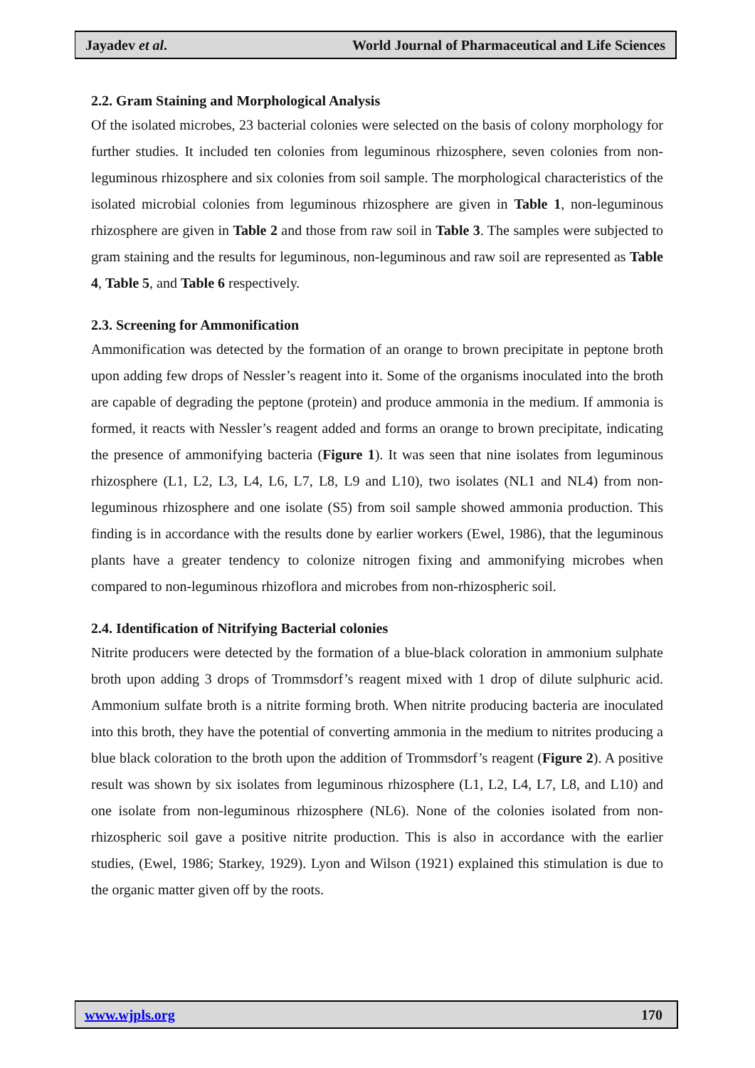Jayadev et al. World Journal of Pharmaceutical and Life Sciences
2.2. Gram Staining and Morphological Analysis
Of the isolated microbes, 23 bacterial colonies were selected on the basis of colony morphology for further studies. It included ten colonies from leguminous rhizosphere, seven colonies from non-leguminous rhizosphere and six colonies from soil sample. The morphological characteristics of the isolated microbial colonies from leguminous rhizosphere are given in Table 1, non-leguminous rhizosphere are given in Table 2 and those from raw soil in Table 3. The samples were subjected to gram staining and the results for leguminous, non-leguminous and raw soil are represented as Table 4, Table 5, and Table 6 respectively.
2.3. Screening for Ammonification
Ammonification was detected by the formation of an orange to brown precipitate in peptone broth upon adding few drops of Nessler’s reagent into it. Some of the organisms inoculated into the broth are capable of degrading the peptone (protein) and produce ammonia in the medium. If ammonia is formed, it reacts with Nessler’s reagent added and forms an orange to brown precipitate, indicating the presence of ammonifying bacteria (Figure 1). It was seen that nine isolates from leguminous rhizosphere (L1, L2, L3, L4, L6, L7, L8, L9 and L10), two isolates (NL1 and NL4) from non-leguminous rhizosphere and one isolate (S5) from soil sample showed ammonia production. This finding is in accordance with the results done by earlier workers (Ewel, 1986), that the leguminous plants have a greater tendency to colonize nitrogen fixing and ammonifying microbes when compared to non-leguminous rhizoflora and microbes from non-rhizospheric soil.
2.4. Identification of Nitrifying Bacterial colonies
Nitrite producers were detected by the formation of a blue-black coloration in ammonium sulphate broth upon adding 3 drops of Trommsdorf’s reagent mixed with 1 drop of dilute sulphuric acid. Ammonium sulfate broth is a nitrite forming broth. When nitrite producing bacteria are inoculated into this broth, they have the potential of converting ammonia in the medium to nitrites producing a blue black coloration to the broth upon the addition of Trommsdorf’s reagent (Figure 2). A positive result was shown by six isolates from leguminous rhizosphere (L1, L2, L4, L7, L8, and L10) and one isolate from non-leguminous rhizosphere (NL6). None of the colonies isolated from non-rhizospheric soil gave a positive nitrite production. This is also in accordance with the earlier studies, (Ewel, 1986; Starkey, 1929). Lyon and Wilson (1921) explained this stimulation is due to the organic matter given off by the roots.
www.wjpls.org 170